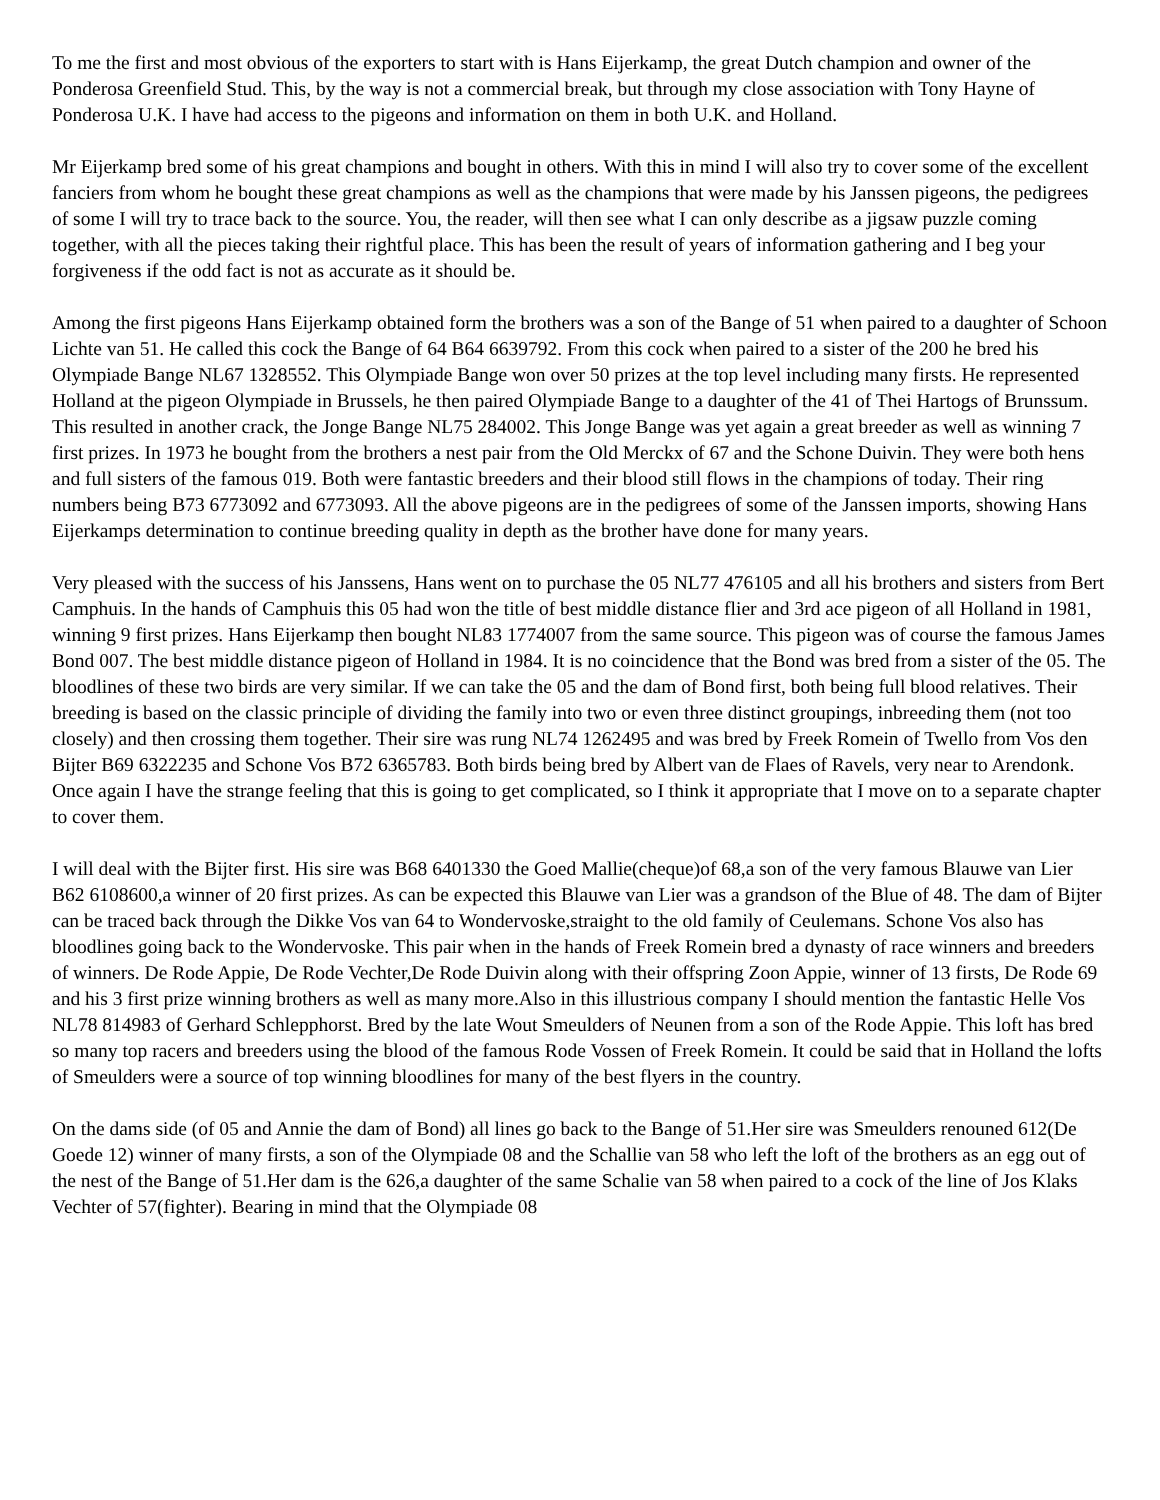To me the first and most obvious of the exporters to start with is Hans Eijerkamp, the great Dutch champion and owner of the Ponderosa Greenfield Stud. This, by the way is not a commercial break, but through my close association with Tony Hayne of Ponderosa U.K. I have had access to the pigeons and information on them in both U.K. and Holland.
Mr Eijerkamp bred some of his great champions and bought in others. With this in mind I will also try to cover some of the excellent fanciers from whom he bought these great champions as well as the champions that were made by his Janssen pigeons, the pedigrees of some I will try to trace back to the source. You, the reader, will then see what I can only describe as a jigsaw puzzle coming together, with all the pieces taking their rightful place. This has been the result of years of information gathering and I beg your forgiveness if the odd fact is not as accurate as it should be.
Among the first pigeons Hans Eijerkamp obtained form the brothers was a son of the Bange of 51 when paired to a daughter of Schoon Lichte van 51. He called this cock the Bange of 64 B64 6639792. From this cock when paired to a sister of the 200 he bred his Olympiade Bange NL67 1328552. This Olympiade Bange won over 50 prizes at the top level including many firsts. He represented Holland at the pigeon Olympiade in Brussels, he then paired Olympiade Bange to a daughter of the 41 of Thei Hartogs of Brunssum. This resulted in another crack, the Jonge Bange NL75 284002. This Jonge Bange was yet again a great breeder as well as winning 7 first prizes. In 1973 he bought from the brothers a nest pair from the Old Merckx of 67 and the Schone Duivin. They were both hens and full sisters of the famous 019. Both were fantastic breeders and their blood still flows in the champions of today. Their ring numbers being B73 6773092 and 6773093. All the above pigeons are in the pedigrees of some of the Janssen imports, showing Hans Eijerkamps determination to continue breeding quality in depth as the brother have done for many years.
Very pleased with the success of his Janssens, Hans went on to purchase the 05 NL77 476105 and all his brothers and sisters from Bert Camphuis. In the hands of Camphuis this 05 had won the title of best middle distance flier and 3rd ace pigeon of all Holland in 1981, winning 9 first prizes. Hans Eijerkamp then bought NL83 1774007 from the same source. This pigeon was of course the famous James Bond 007. The best middle distance pigeon of Holland in 1984. It is no coincidence that the Bond was bred from a sister of the 05. The bloodlines of these two birds are very similar. If we can take the 05 and the dam of Bond first, both being full blood relatives. Their breeding is based on the classic principle of dividing the family into two or even three distinct groupings, inbreeding them (not too closely) and then crossing them together. Their sire was rung NL74 1262495 and was bred by Freek Romein of Twello from Vos den Bijter B69 6322235 and Schone Vos B72 6365783. Both birds being bred by Albert van de Flaes of Ravels, very near to Arendonk. Once again I have the strange feeling that this is going to get complicated, so I think it appropriate that I move on to a separate chapter to cover them.
I will deal with the Bijter first. His sire was B68 6401330 the Goed Mallie(cheque)of 68,a son of the very famous Blauwe van Lier B62 6108600,a winner of 20 first prizes. As can be expected this Blauwe van Lier was a grandson of the Blue of 48. The dam of Bijter can be traced back through the Dikke Vos van 64 to Wondervoske,straight to the old family of Ceulemans. Schone Vos also has bloodlines going back to the Wondervoske. This pair when in the hands of Freek Romein bred a dynasty of race winners and breeders of winners. De Rode Appie, De Rode Vechter,De Rode Duivin along with their offspring Zoon Appie, winner of 13 firsts, De Rode 69 and his 3 first prize winning brothers as well as many more.Also in this illustrious company I should mention the fantastic Helle Vos NL78 814983 of Gerhard Schlepphorst. Bred by the late Wout Smeulders of Neunen from a son of the Rode Appie. This loft has bred so many top racers and breeders using the blood of the famous Rode Vossen of Freek Romein. It could be said that in Holland the lofts of Smeulders were a source of top winning bloodlines for many of the best flyers in the country.
On the dams side (of 05 and Annie the dam of Bond) all lines go back to the Bange of 51.Her sire was Smeulders renouned 612(De Goede 12) winner of many firsts, a son of the Olympiade 08 and the Schallie van 58 who left the loft of the brothers as an egg out of the nest of the Bange of 51.Her dam is the 626,a daughter of the same Schalie van 58 when paired to a cock of the line of Jos Klaks Vechter of 57(fighter). Bearing in mind that the Olympiade 08